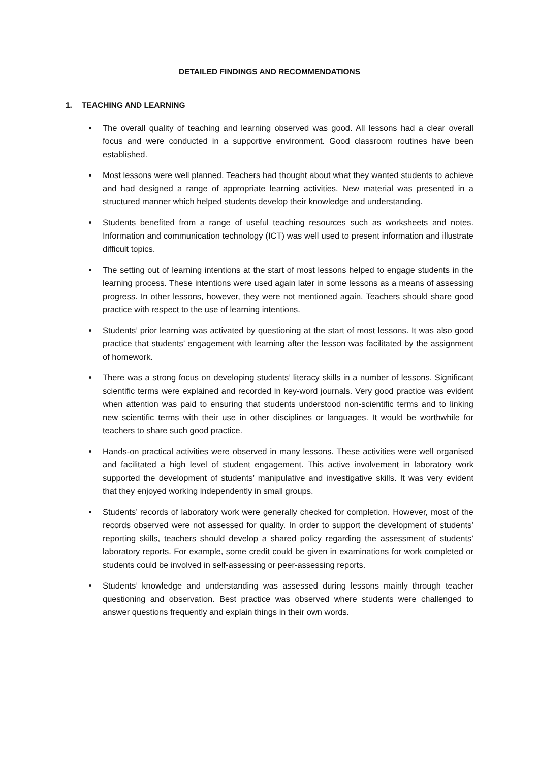DETAILED FINDINGS AND RECOMMENDATIONS
1. TEACHING AND LEARNING
The overall quality of teaching and learning observed was good. All lessons had a clear overall focus and were conducted in a supportive environment. Good classroom routines have been established.
Most lessons were well planned. Teachers had thought about what they wanted students to achieve and had designed a range of appropriate learning activities. New material was presented in a structured manner which helped students develop their knowledge and understanding.
Students benefited from a range of useful teaching resources such as worksheets and notes. Information and communication technology (ICT) was well used to present information and illustrate difficult topics.
The setting out of learning intentions at the start of most lessons helped to engage students in the learning process. These intentions were used again later in some lessons as a means of assessing progress. In other lessons, however, they were not mentioned again. Teachers should share good practice with respect to the use of learning intentions.
Students’ prior learning was activated by questioning at the start of most lessons. It was also good practice that students’ engagement with learning after the lesson was facilitated by the assignment of homework.
There was a strong focus on developing students’ literacy skills in a number of lessons. Significant scientific terms were explained and recorded in key-word journals. Very good practice was evident when attention was paid to ensuring that students understood non-scientific terms and to linking new scientific terms with their use in other disciplines or languages. It would be worthwhile for teachers to share such good practice.
Hands-on practical activities were observed in many lessons. These activities were well organised and facilitated a high level of student engagement. This active involvement in laboratory work supported the development of students’ manipulative and investigative skills. It was very evident that they enjoyed working independently in small groups.
Students’ records of laboratory work were generally checked for completion. However, most of the records observed were not assessed for quality. In order to support the development of students’ reporting skills, teachers should develop a shared policy regarding the assessment of students’ laboratory reports. For example, some credit could be given in examinations for work completed or students could be involved in self-assessing or peer-assessing reports.
Students’ knowledge and understanding was assessed during lessons mainly through teacher questioning and observation. Best practice was observed where students were challenged to answer questions frequently and explain things in their own words.